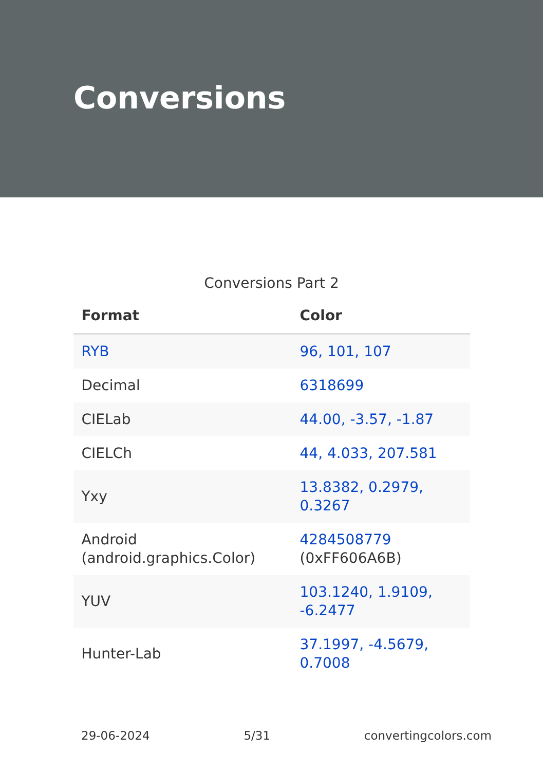Conversions
Conversions Part 2
| Format | Color |
| --- | --- |
| RYB | 96, 101, 107 |
| Decimal | 6318699 |
| CIELab | 44.00, -3.57, -1.87 |
| CIELCh | 44, 4.033, 207.581 |
| Yxy | 13.8382, 0.2979, 0.3267 |
| Android (android.graphics.Color) | 4284508779 (0xFF606A6B) |
| YUV | 103.1240, 1.9109, -6.2477 |
| Hunter-Lab | 37.1997, -4.5679, 0.7008 |
29-06-2024 5/31 convertingcolors.com